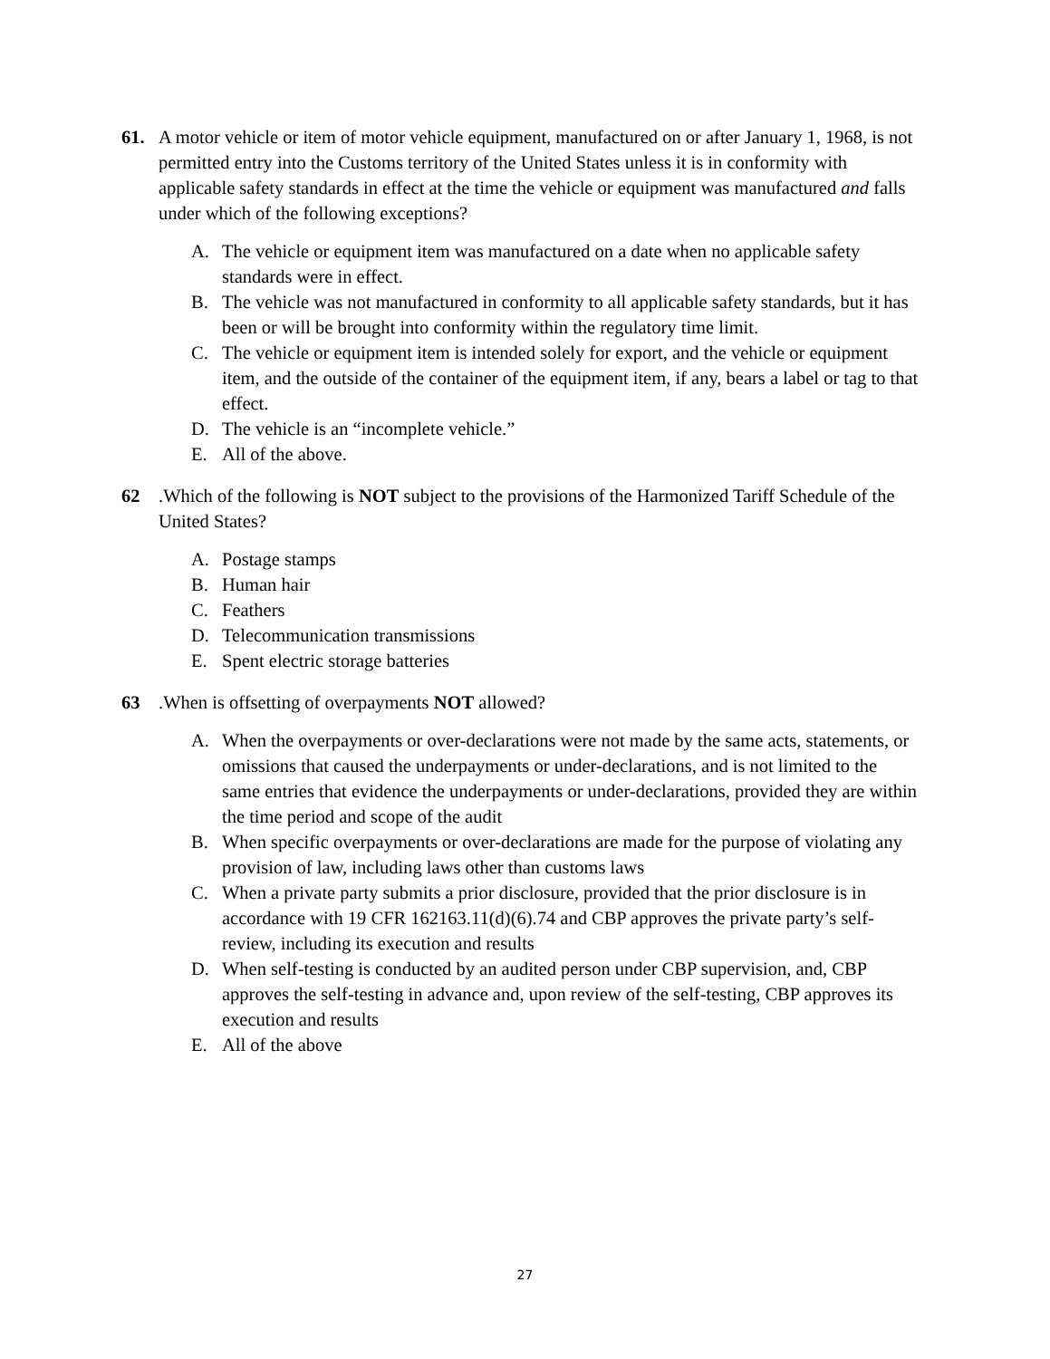61. A motor vehicle or item of motor vehicle equipment, manufactured on or after January 1, 1968, is not permitted entry into the Customs territory of the United States unless it is in conformity with applicable safety standards in effect at the time the vehicle or equipment was manufactured and falls under which of the following exceptions?
A. The vehicle or equipment item was manufactured on a date when no applicable safety standards were in effect.
B. The vehicle was not manufactured in conformity to all applicable safety standards, but it has been or will be brought into conformity within the regulatory time limit.
C. The vehicle or equipment item is intended solely for export, and the vehicle or equipment item, and the outside of the container of the equipment item, if any, bears a label or tag to that effect.
D. The vehicle is an “incomplete vehicle.”
E. All of the above.
62.Which of the following is NOT subject to the provisions of the Harmonized Tariff Schedule of the United States?
A. Postage stamps
B. Human hair
C. Feathers
D. Telecommunication transmissions
E. Spent electric storage batteries
63.When is offsetting of overpayments NOT allowed?
A. When the overpayments or over-declarations were not made by the same acts, statements, or omissions that caused the underpayments or under-declarations, and is not limited to the same entries that evidence the underpayments or under-declarations, provided they are within the time period and scope of the audit
B. When specific overpayments or over-declarations are made for the purpose of violating any provision of law, including laws other than customs laws
C. When a private party submits a prior disclosure, provided that the prior disclosure is in accordance with 19 CFR 162163.11(d)(6).74 and CBP approves the private party’s self-review, including its execution and results
D. When self-testing is conducted by an audited person under CBP supervision, and, CBP approves the self-testing in advance and, upon review of the self-testing, CBP approves its execution and results
E. All of the above
27